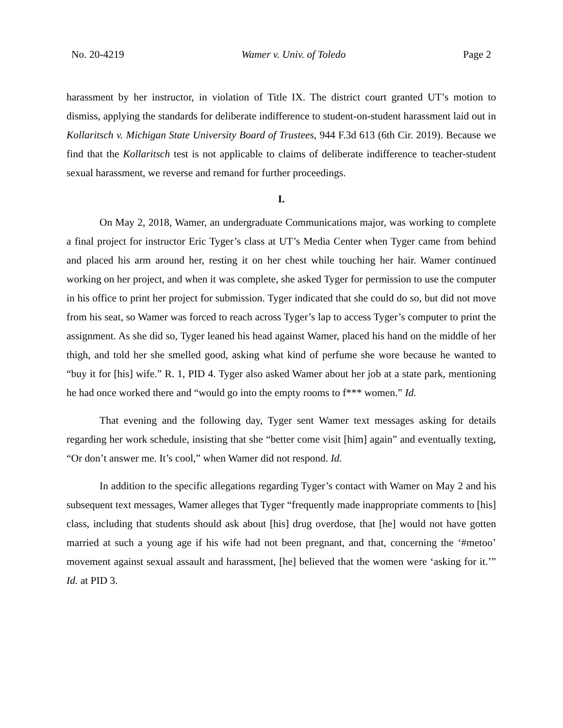No. 20-4219 Wamer v. Univ. of Toledo Page 2
harassment by her instructor, in violation of Title IX. The district court granted UT’s motion to dismiss, applying the standards for deliberate indifference to student-on-student harassment laid out in Kollaritsch v. Michigan State University Board of Trustees, 944 F.3d 613 (6th Cir. 2019). Because we find that the Kollaritsch test is not applicable to claims of deliberate indifference to teacher-student sexual harassment, we reverse and remand for further proceedings.
I.
On May 2, 2018, Wamer, an undergraduate Communications major, was working to complete a final project for instructor Eric Tyger’s class at UT’s Media Center when Tyger came from behind and placed his arm around her, resting it on her chest while touching her hair. Wamer continued working on her project, and when it was complete, she asked Tyger for permission to use the computer in his office to print her project for submission. Tyger indicated that she could do so, but did not move from his seat, so Wamer was forced to reach across Tyger’s lap to access Tyger’s computer to print the assignment. As she did so, Tyger leaned his head against Wamer, placed his hand on the middle of her thigh, and told her she smelled good, asking what kind of perfume she wore because he wanted to “buy it for [his] wife.” R. 1, PID 4. Tyger also asked Wamer about her job at a state park, mentioning he had once worked there and “would go into the empty rooms to f*** women.” Id.
That evening and the following day, Tyger sent Wamer text messages asking for details regarding her work schedule, insisting that she “better come visit [him] again” and eventually texting, “Or don’t answer me. It’s cool,” when Wamer did not respond. Id.
In addition to the specific allegations regarding Tyger’s contact with Wamer on May 2 and his subsequent text messages, Wamer alleges that Tyger “frequently made inappropriate comments to [his] class, including that students should ask about [his] drug overdose, that [he] would not have gotten married at such a young age if his wife had not been pregnant, and that, concerning the ‘#metoo’ movement against sexual assault and harassment, [he] believed that the women were ‘asking for it.’” Id. at PID 3.